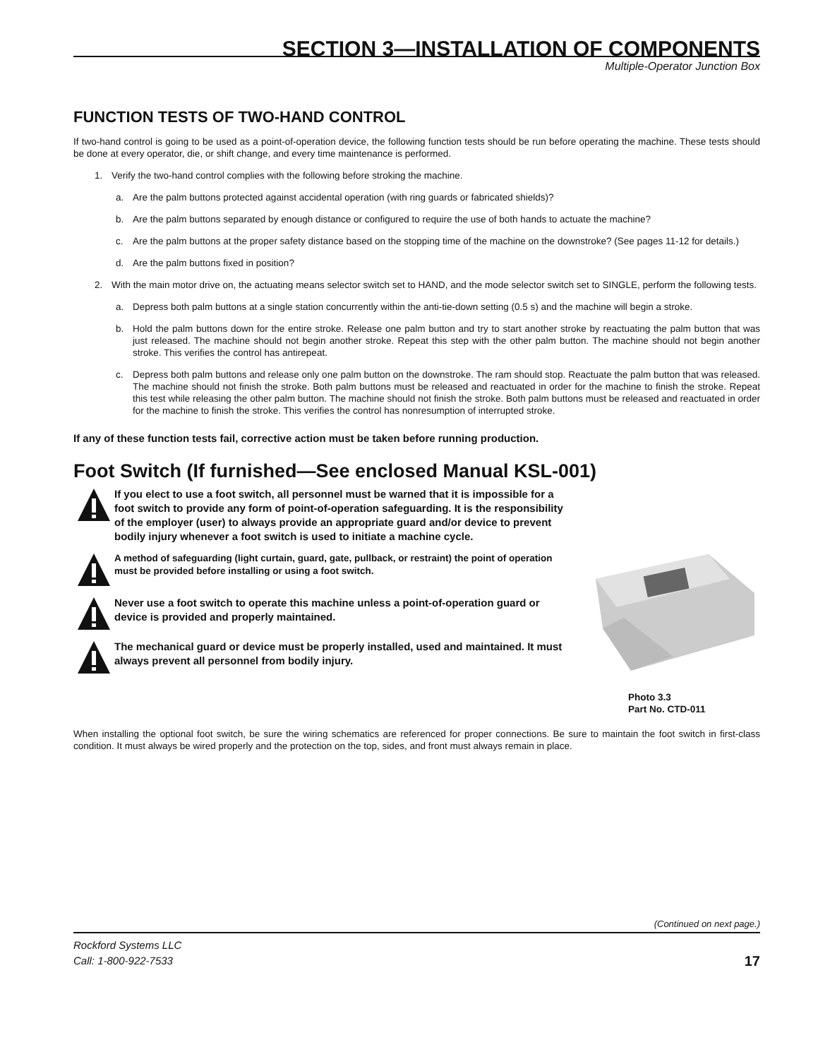SECTION 3—INSTALLATION OF COMPONENTS
Multiple-Operator Junction Box
FUNCTION TESTS OF TWO-HAND CONTROL
If two-hand control is going to be used as a point-of-operation device, the following function tests should be run before operating the machine. These tests should be done at every operator, die, or shift change, and every time maintenance is performed.
1. Verify the two-hand control complies with the following before stroking the machine.
a. Are the palm buttons protected against accidental operation (with ring guards or fabricated shields)?
b. Are the palm buttons separated by enough distance or configured to require the use of both hands to actuate the machine?
c. Are the palm buttons at the proper safety distance based on the stopping time of the machine on the downstroke? (See pages 11-12 for details.)
d. Are the palm buttons fixed in position?
2. With the main motor drive on, the actuating means selector switch set to HAND, and the mode selector switch set to SINGLE, perform the following tests.
a. Depress both palm buttons at a single station concurrently within the anti-tie-down setting (0.5 s) and the machine will begin a stroke.
b. Hold the palm buttons down for the entire stroke. Release one palm button and try to start another stroke by reactuating the palm button that was just released. The machine should not begin another stroke. Repeat this step with the other palm button. The machine should not begin another stroke. This verifies the control has antirepeat.
c. Depress both palm buttons and release only one palm button on the downstroke. The ram should stop. Reactuate the palm button that was released. The machine should not finish the stroke. Both palm buttons must be released and reactuated in order for the machine to finish the stroke. Repeat this test while releasing the other palm button. The machine should not finish the stroke. Both palm buttons must be released and reactuated in order for the machine to finish the stroke. This verifies the control has nonresumption of interrupted stroke.
If any of these function tests fail, corrective action must be taken before running production.
Foot Switch (If furnished—See enclosed Manual KSL-001)
If you elect to use a foot switch, all personnel must be warned that it is impossible for a foot switch to provide any form of point-of-operation safeguarding. It is the responsibility of the employer (user) to always provide an appropriate guard and/or device to prevent bodily injury whenever a foot switch is used to initiate a machine cycle.
A method of safeguarding (light curtain, guard, gate, pullback, or restraint) the point of operation must be provided before installing or using a foot switch.
Never use a foot switch to operate this machine unless a point-of-operation guard or device is provided and properly maintained.
The mechanical guard or device must be properly installed, used and maintained. It must always prevent all personnel from bodily injury.
Photo 3.3
Part No. CTD-011
When installing the optional foot switch, be sure the wiring schematics are referenced for proper connections. Be sure to maintain the foot switch in first-class condition. It must always be wired properly and the protection on the top, sides, and front must always remain in place.
(Continued on next page.)
Rockford Systems LLC
Call: 1-800-922-7533
17